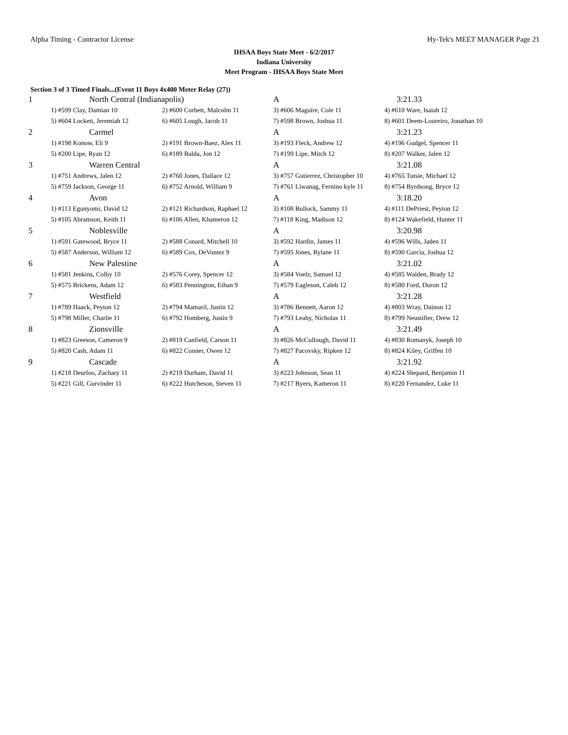Alpha Timing - Contractor License Hy-Tek's MEET MANAGER Page 21
IHSAA Boys State Meet - 6/2/2017
Indiana University
Meet Program - IHSAA Boys State Meet
Section 3 of 3 Timed Finals...(Event 11 Boys 4x400 Meter Relay (27))
| 1 | North Central (Indianapolis) | | A | 3:21.33 |
| | 1) #599 Clay, Damian 10 | 2) #600 Corbett, Malcolm 11 | 3) #606 Maguire, Cole 11 | 4) #610 Ware, Isaiah 12 |
| | 5) #604 Lockett, Jeremiah 12 | 6) #605 Lough, Jacob 11 | 7) #598 Brown, Joshua 11 | 8) #601 Deem-Loureiro, Jonathan 10 |
| 2 | Carmel | | A | 3:21.23 |
| | 1) #198 Konow, Eli 9 | 2) #191 Brown-Baez, Alex 11 | 3) #193 Fleck, Andrew 12 | 4) #196 Gudgel, Spencer 11 |
| | 5) #200 Lipe, Ryan 12 | 6) #189 Balda, Jon 12 | 7) #199 Lipe, Mitch 12 | 8) #207 Walker, Jalen 12 |
| 3 | Warren Central | | A | 3:21.08 |
| | 1) #751 Andrews, Jalen 12 | 2) #760 Jones, Dallace 12 | 3) #757 Gutierrez, Christopher 10 | 4) #765 Tutsie, Michael 12 |
| | 5) #759 Jackson, George 11 | 6) #752 Arnold, William 9 | 7) #761 Liwanag, Fernino kyle 11 | 8) #754 Byrdsong, Bryce 12 |
| 4 | Avon | | A | 3:18.20 |
| | 1) #113 Egunyomi, David 12 | 2) #121 Richardson, Raphael 12 | 3) #108 Bullock, Sammy 11 | 4) #111 DePriest, Peyton 12 |
| | 5) #105 Abramson, Keith 11 | 6) #106 Allen, Khameron 12 | 7) #118 King, Madison 12 | 8) #124 Wakefield, Hunter 11 |
| 5 | Noblesville | | A | 3:20.98 |
| | 1) #591 Gatewood, Bryce 11 | 2) #588 Conard, Mitchell 10 | 3) #592 Hardin, James 11 | 4) #596 Wills, Jaden 11 |
| | 5) #587 Anderson, William 12 | 6) #589 Cox, DeVontez 9 | 7) #595 Jones, Rylane 11 | 8) #590 Garcia, Joshua 12 |
| 6 | New Palestine | | A | 3:21.02 |
| | 1) #581 Jenkins, Colby 10 | 2) #576 Corey, Spencer 12 | 3) #584 Voelz, Samuel 12 | 4) #585 Walden, Brady 12 |
| | 5) #575 Brickens, Adam 12 | 6) #583 Pennington, Ethan 9 | 7) #579 Eagleson, Caleb 12 | 8) #580 Ford, Duron 12 |
| 7 | Westfield | | A | 3:21.28 |
| | 1) #789 Haack, Peyton 12 | 2) #794 Mamaril, Justin 12 | 3) #786 Bennett, Aaron 12 | 4) #803 Wray, Dainon 12 |
| | 5) #798 Miller, Charlie 11 | 6) #792 Homberg, Justin 9 | 7) #793 Leahy, Nicholas 11 | 8) #799 Neustifter, Drew 12 |
| 8 | Zionsville | | A | 3:21.49 |
| | 1) #823 Greeson, Cameron 9 | 2) #819 Canfield, Carson 11 | 3) #826 McCullough, David 11 | 4) #830 Romanyk, Joseph 10 |
| | 5) #820 Cash, Adam 11 | 6) #822 Conner, Owen 12 | 7) #827 Pacovsky, Ripken 12 | 8) #824 Kiley, Griffen 10 |
| 9 | Cascade | | A | 3:21.92 |
| | 1) #218 Deurloo, Zachary 11 | 2) #219 Durham, David 11 | 3) #223 Johnson, Sean 11 | 4) #224 Shepard, Benjamin 11 |
| | 5) #221 Gill, Gurvinder 11 | 6) #222 Hutcheson, Steven 11 | 7) #217 Byers, Kameron 11 | 8) #220 Fernandez, Luke 11 |